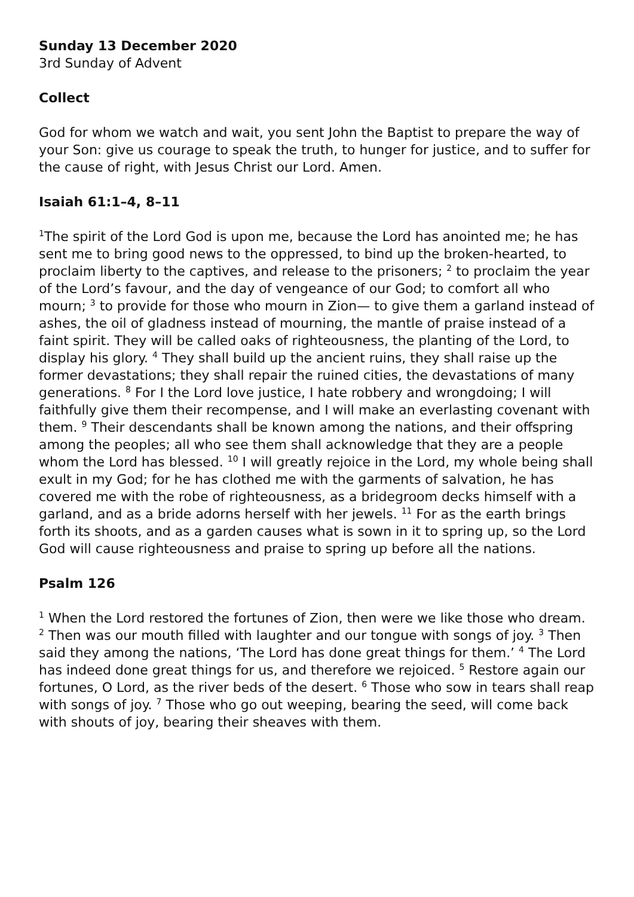Sunday 13 December 2020
3rd Sunday of Advent
Collect
God for whom we watch and wait, you sent John the Baptist to prepare the way of your Son: give us courage to speak the truth, to hunger for justice, and to suffer for the cause of right, with Jesus Christ our Lord. Amen.
Isaiah 61:1–4, 8–11
<sup>1</sup> The spirit of the Lord God is upon me, because the Lord has anointed me; he has sent me to bring good news to the oppressed, to bind up the broken-hearted, to proclaim liberty to the captives, and release to the prisoners; <sup>2</sup> to proclaim the year of the Lord’s favour, and the day of vengeance of our God; to comfort all who mourn; <sup>3</sup> to provide for those who mourn in Zion— to give them a garland instead of ashes, the oil of gladness instead of mourning, the mantle of praise instead of a faint spirit. They will be called oaks of righteousness, the planting of the Lord, to display his glory. <sup>4</sup> They shall build up the ancient ruins, they shall raise up the former devastations; they shall repair the ruined cities, the devastations of many generations. <sup>8</sup> For I the Lord love justice, I hate robbery and wrongdoing; I will faithfully give them their recompense, and I will make an everlasting covenant with them. <sup>9</sup> Their descendants shall be known among the nations, and their offspring among the peoples; all who see them shall acknowledge that they are a people whom the Lord has blessed. <sup>10</sup> I will greatly rejoice in the Lord, my whole being shall exult in my God; for he has clothed me with the garments of salvation, he has covered me with the robe of righteousness, as a bridegroom decks himself with a garland, and as a bride adorns herself with her jewels. <sup>11</sup> For as the earth brings forth its shoots, and as a garden causes what is sown in it to spring up, so the Lord God will cause righteousness and praise to spring up before all the nations.
Psalm 126
<sup>1</sup> When the Lord restored the fortunes of Zion, then were we like those who dream. <sup>2</sup> Then was our mouth filled with laughter and our tongue with songs of joy. <sup>3</sup> Then said they among the nations, ‘The Lord has done great things for them.’ <sup>4</sup> The Lord has indeed done great things for us, and therefore we rejoiced. <sup>5</sup> Restore again our fortunes, O Lord, as the river beds of the desert. <sup>6</sup> Those who sow in tears shall reap with songs of joy. <sup>7</sup> Those who go out weeping, bearing the seed, will come back with shouts of joy, bearing their sheaves with them.